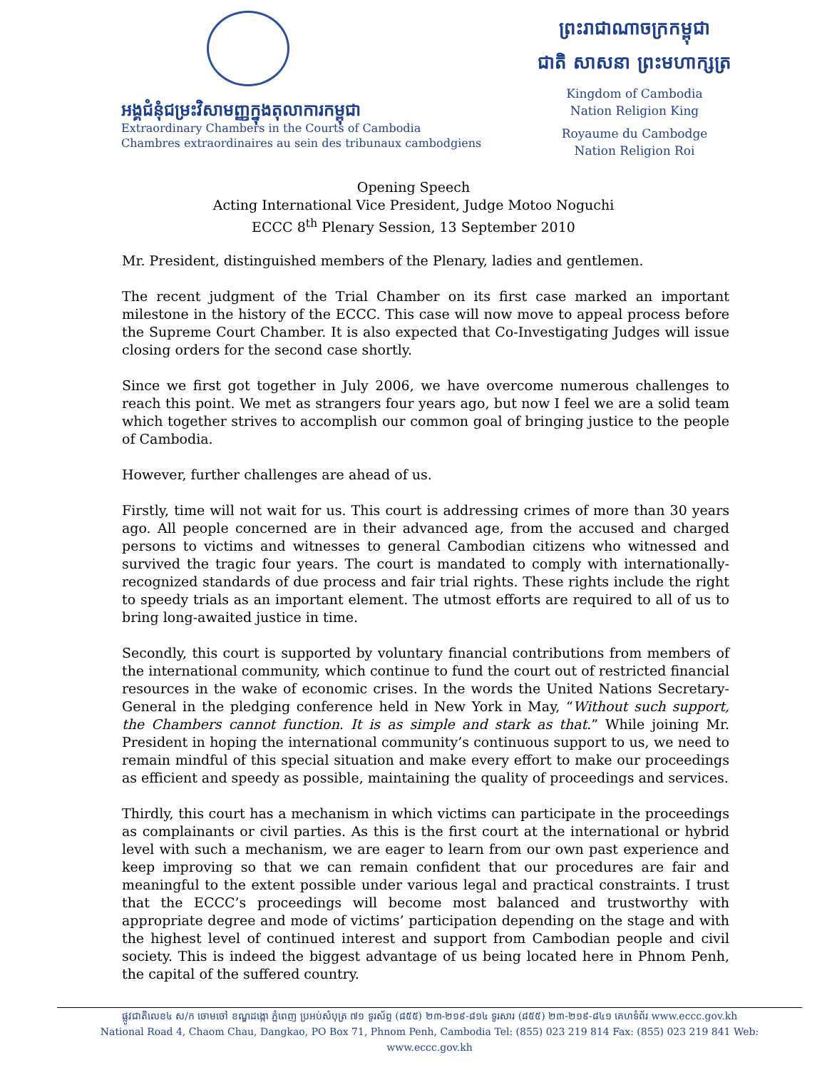អង្គជំនុំជម្រះវិសាមញ្ញក្នុងតុលាការកម្ពុជា
Extraordinary Chambers in the Courts of Cambodia
Chambres extraordinaires au sein des tribunaux cambodgiens
ព្រះរាជាណាចក្រកម្ពុជា
ជាតិ សាសនា ព្រះមហាក្សត្រ
Kingdom of Cambodia
Nation Religion King
Royaume du Cambodge
Nation Religion Roi
Opening Speech
Acting International Vice President, Judge Motoo Noguchi
ECCC 8<sup>th</sup> Plenary Session, 13 September 2010
Mr. President, distinguished members of the Plenary, ladies and gentlemen.
The recent judgment of the Trial Chamber on its first case marked an important milestone in the history of the ECCC. This case will now move to appeal process before the Supreme Court Chamber. It is also expected that Co-Investigating Judges will issue closing orders for the second case shortly.
Since we first got together in July 2006, we have overcome numerous challenges to reach this point. We met as strangers four years ago, but now I feel we are a solid team which together strives to accomplish our common goal of bringing justice to the people of Cambodia.
However, further challenges are ahead of us.
Firstly, time will not wait for us. This court is addressing crimes of more than 30 years ago. All people concerned are in their advanced age, from the accused and charged persons to victims and witnesses to general Cambodian citizens who witnessed and survived the tragic four years. The court is mandated to comply with internationally-recognized standards of due process and fair trial rights. These rights include the right to speedy trials as an important element. The utmost efforts are required to all of us to bring long-awaited justice in time.
Secondly, this court is supported by voluntary financial contributions from members of the international community, which continue to fund the court out of restricted financial resources in the wake of economic crises. In the words the United Nations Secretary-General in the pledging conference held in New York in May, “Without such support, the Chambers cannot function. It is as simple and stark as that.” While joining Mr. President in hoping the international community’s continuous support to us, we need to remain mindful of this special situation and make every effort to make our proceedings as efficient and speedy as possible, maintaining the quality of proceedings and services.
Thirdly, this court has a mechanism in which victims can participate in the proceedings as complainants or civil parties. As this is the first court at the international or hybrid level with such a mechanism, we are eager to learn from our own past experience and keep improving so that we can remain confident that our procedures are fair and meaningful to the extent possible under various legal and practical constraints. I trust that the ECCC’s proceedings will become most balanced and trustworthy with appropriate degree and mode of victims’ participation depending on the stage and with the highest level of continued interest and support from Cambodian people and civil society. This is indeed the biggest advantage of us being located here in Phnom Penh, the capital of the suffered country.
ផ្លូវជាតិលេខ៤ ស/ក ចោមចៅ ខណ្ឌដង្កោ ភ្នំពេញ ប្រអប់សំបុត្រ ៧១ ទូរស័ព្ទ (៨៥៥) ២៣-២១៩-៨១៤ ទូរសារ (៨៥៥) ២៣-២១៩-៨៤១ គេហទំព័រ www.eccc.gov.kh
National Road 4, Chaom Chau, Dangkao, PO Box 71, Phnom Penh, Cambodia Tel: (855) 023 219 814 Fax: (855) 023 219 841 Web: www.eccc.gov.kh